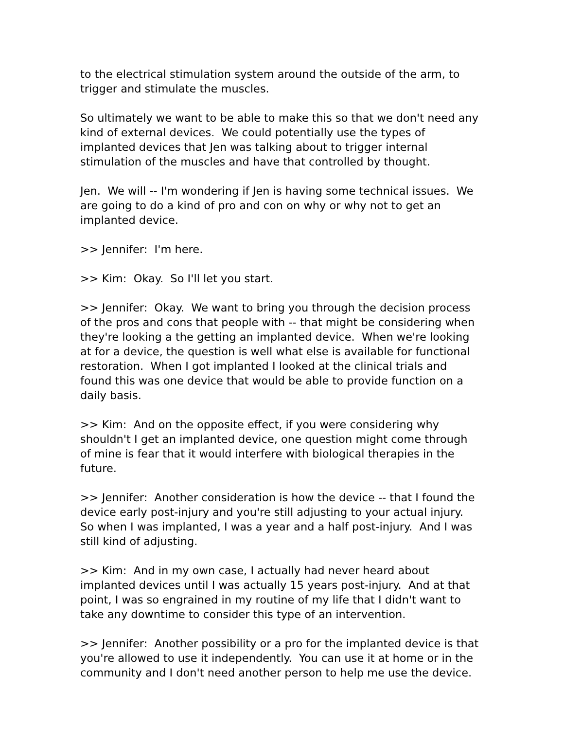to the electrical stimulation system around the outside of the arm, to trigger and stimulate the muscles.
So ultimately we want to be able to make this so that we don't need any kind of external devices. We could potentially use the types of implanted devices that Jen was talking about to trigger internal stimulation of the muscles and have that controlled by thought.
Jen. We will -- I'm wondering if Jen is having some technical issues. We are going to do a kind of pro and con on why or why not to get an implanted device.
>> Jennifer: I'm here.
>> Kim: Okay. So I'll let you start.
>> Jennifer: Okay. We want to bring you through the decision process of the pros and cons that people with -- that might be considering when they're looking a the getting an implanted device. When we're looking at for a device, the question is well what else is available for functional restoration. When I got implanted I looked at the clinical trials and found this was one device that would be able to provide function on a daily basis.
>> Kim: And on the opposite effect, if you were considering why shouldn't I get an implanted device, one question might come through of mine is fear that it would interfere with biological therapies in the future.
>> Jennifer: Another consideration is how the device -- that I found the device early post-injury and you're still adjusting to your actual injury. So when I was implanted, I was a year and a half post-injury. And I was still kind of adjusting.
>> Kim: And in my own case, I actually had never heard about implanted devices until I was actually 15 years post-injury. And at that point, I was so engrained in my routine of my life that I didn't want to take any downtime to consider this type of an intervention.
>> Jennifer: Another possibility or a pro for the implanted device is that you're allowed to use it independently. You can use it at home or in the community and I don't need another person to help me use the device.